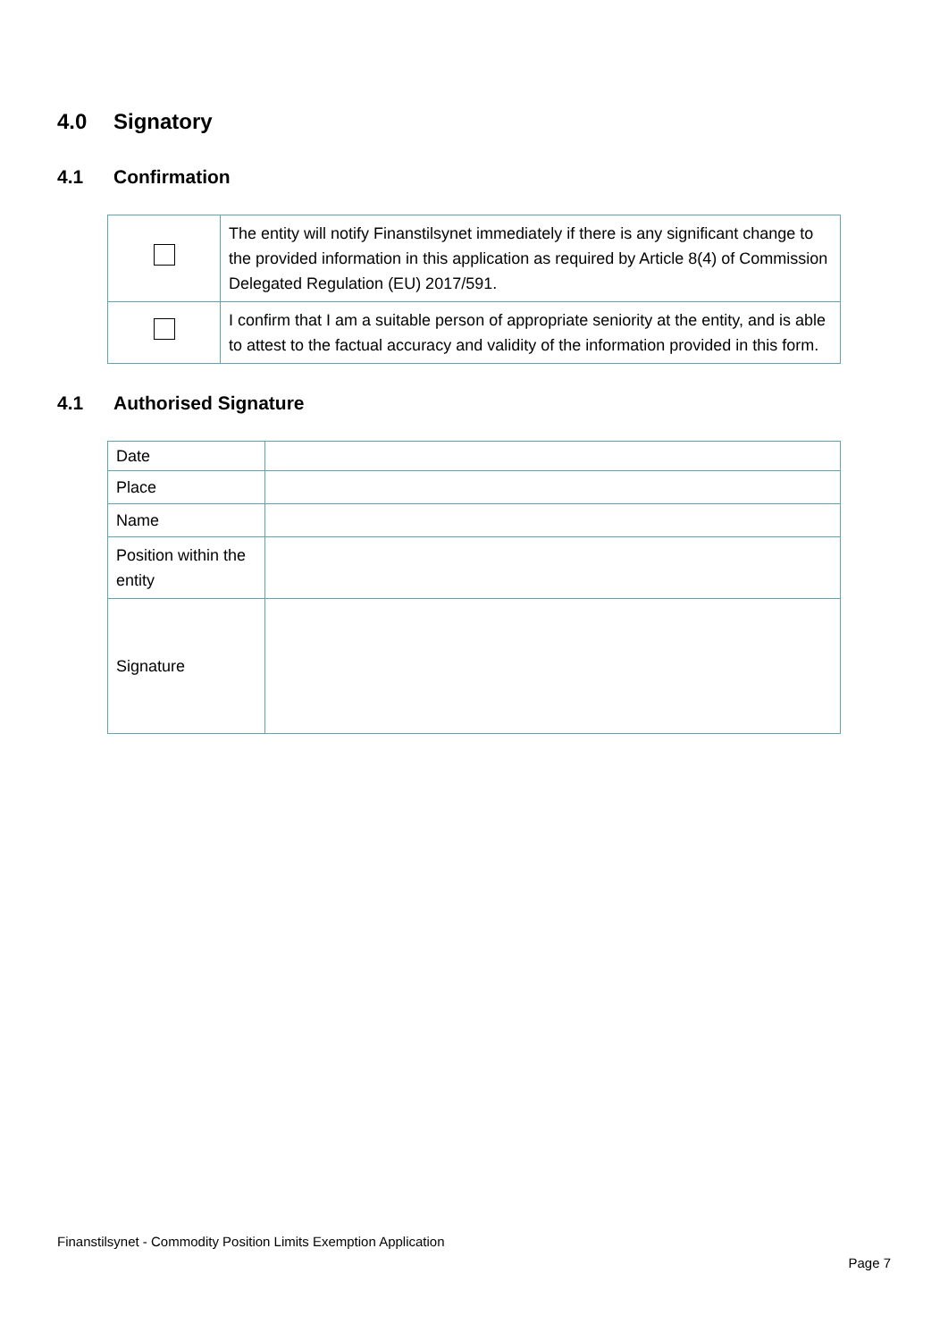4.0 Signatory
4.1 Confirmation
| | The entity will notify Finanstilsynet immediately if there is any significant change to the provided information in this application as required by Article 8(4) of Commission Delegated Regulation (EU) 2017/591. |
| | I confirm that I am a suitable person of appropriate seniority at the entity, and is able to attest to the factual accuracy and validity of the information provided in this form. |
4.1 Authorised Signature
| Date | |
| Place | |
| Name | |
| Position within the entity | |
| Signature | |
Finanstilsynet - Commodity Position Limits Exemption Application
Page 7